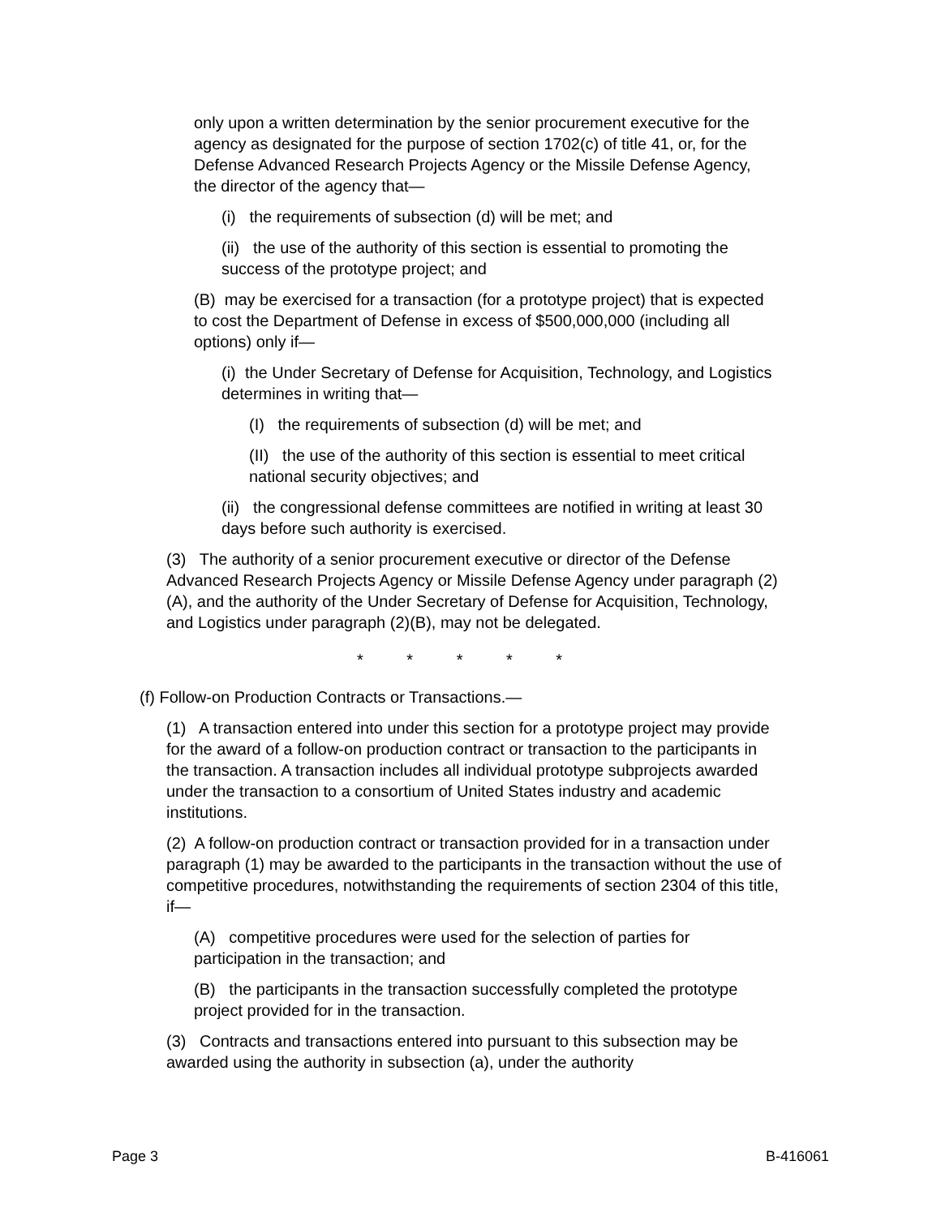only upon a written determination by the senior procurement executive for the agency as designated for the purpose of section 1702(c) of title 41, or, for the Defense Advanced Research Projects Agency or the Missile Defense Agency, the director of the agency that—
(i) the requirements of subsection (d) will be met; and
(ii) the use of the authority of this section is essential to promoting the success of the prototype project; and
(B) may be exercised for a transaction (for a prototype project) that is expected to cost the Department of Defense in excess of $500,000,000 (including all options) only if—
(i) the Under Secretary of Defense for Acquisition, Technology, and Logistics determines in writing that—
(I) the requirements of subsection (d) will be met; and
(II) the use of the authority of this section is essential to meet critical national security objectives; and
(ii) the congressional defense committees are notified in writing at least 30 days before such authority is exercised.
(3) The authority of a senior procurement executive or director of the Defense Advanced Research Projects Agency or Missile Defense Agency under paragraph (2)(A), and the authority of the Under Secretary of Defense for Acquisition, Technology, and Logistics under paragraph (2)(B), may not be delegated.
* * * * *
(f) Follow-on Production Contracts or Transactions.—
(1) A transaction entered into under this section for a prototype project may provide for the award of a follow-on production contract or transaction to the participants in the transaction. A transaction includes all individual prototype subprojects awarded under the transaction to a consortium of United States industry and academic institutions.
(2) A follow-on production contract or transaction provided for in a transaction under paragraph (1) may be awarded to the participants in the transaction without the use of competitive procedures, notwithstanding the requirements of section 2304 of this title, if—
(A) competitive procedures were used for the selection of parties for participation in the transaction; and
(B) the participants in the transaction successfully completed the prototype project provided for in the transaction.
(3) Contracts and transactions entered into pursuant to this subsection may be awarded using the authority in subsection (a), under the authority
Page 3 B-416061